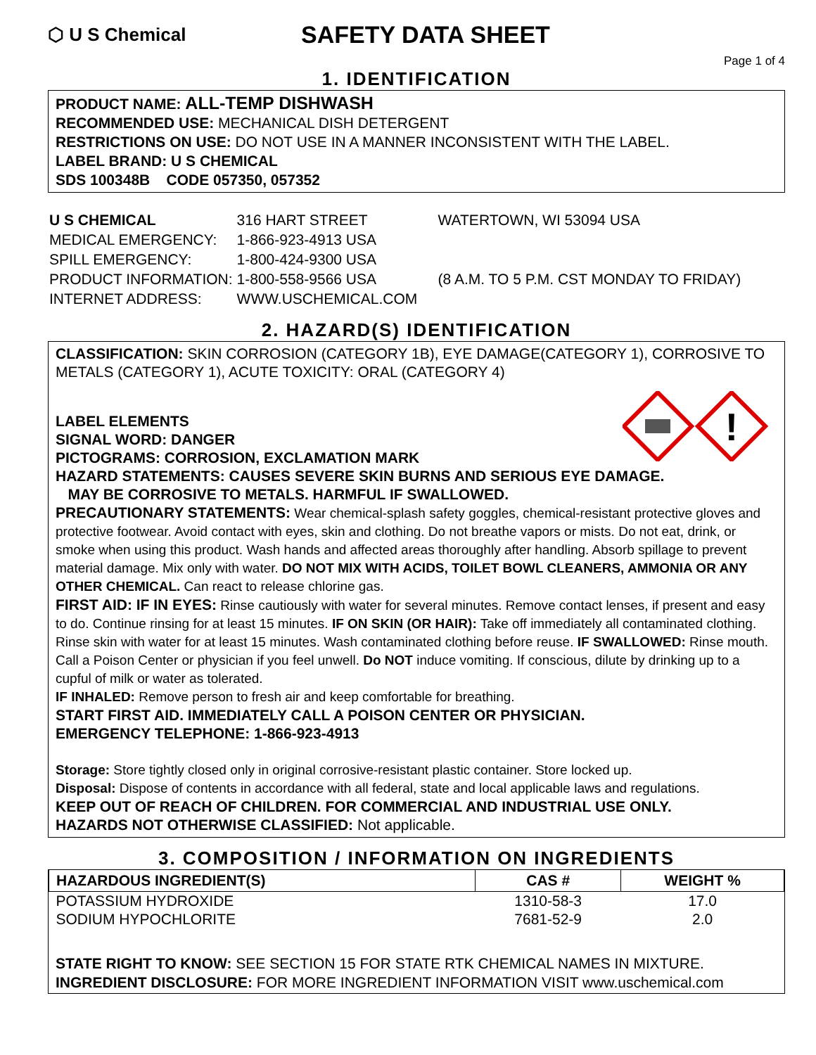⬡ U S Chemical
SAFETY DATA SHEET
Page 1 of 4
1. IDENTIFICATION
PRODUCT NAME: ALL-TEMP DISHWASH
RECOMMENDED USE: MECHANICAL DISH DETERGENT
RESTRICTIONS ON USE: DO NOT USE IN A MANNER INCONSISTENT WITH THE LABEL.
LABEL BRAND: U S CHEMICAL
SDS 100348B CODE 057350, 057352
| U S CHEMICAL | 316 HART STREET | WATERTOWN, WI 53094 USA |
| MEDICAL EMERGENCY: | 1-866-923-4913 USA | |
| SPILL EMERGENCY: | 1-800-424-9300 USA | |
| PRODUCT INFORMATION: | 1-800-558-9566 USA | (8 A.M. TO 5 P.M. CST MONDAY TO FRIDAY) |
| INTERNET ADDRESS: | WWW.USCHEMICAL.COM | |
2. HAZARD(S) IDENTIFICATION
CLASSIFICATION: SKIN CORROSION (CATEGORY 1B), EYE DAMAGE(CATEGORY 1), CORROSIVE TO METALS (CATEGORY 1), ACUTE TOXICITY: ORAL (CATEGORY 4)
LABEL ELEMENTS
SIGNAL WORD: DANGER
PICTOGRAMS: CORROSION, EXCLAMATION MARK
!
HAZARD STATEMENTS: CAUSES SEVERE SKIN BURNS AND SERIOUS EYE DAMAGE.
MAY BE CORROSIVE TO METALS. HARMFUL IF SWALLOWED.
PRECAUTIONARY STATEMENTS: Wear chemical-splash safety goggles, chemical-resistant protective gloves and protective footwear. Avoid contact with eyes, skin and clothing. Do not breathe vapors or mists. Do not eat, drink, or smoke when using this product. Wash hands and affected areas thoroughly after handling. Absorb spillage to prevent material damage. Mix only with water. DO NOT MIX WITH ACIDS, TOILET BOWL CLEANERS, AMMONIA OR ANY OTHER CHEMICAL. Can react to release chlorine gas.
FIRST AID: IF IN EYES: Rinse cautiously with water for several minutes. Remove contact lenses, if present and easy to do. Continue rinsing for at least 15 minutes. IF ON SKIN (OR HAIR): Take off immediately all contaminated clothing. Rinse skin with water for at least 15 minutes. Wash contaminated clothing before reuse. IF SWALLOWED: Rinse mouth. Call a Poison Center or physician if you feel unwell. Do NOT induce vomiting. If conscious, dilute by drinking up to a cupful of milk or water as tolerated.
IF INHALED: Remove person to fresh air and keep comfortable for breathing.
START FIRST AID. IMMEDIATELY CALL A POISON CENTER OR PHYSICIAN.
EMERGENCY TELEPHONE: 1-866-923-4913
Storage: Store tightly closed only in original corrosive-resistant plastic container. Store locked up.
Disposal: Dispose of contents in accordance with all federal, state and local applicable laws and regulations.
KEEP OUT OF REACH OF CHILDREN. FOR COMMERCIAL AND INDUSTRIAL USE ONLY.
HAZARDS NOT OTHERWISE CLASSIFIED: Not applicable.
3. COMPOSITION / INFORMATION ON INGREDIENTS
| HAZARDOUS INGREDIENT(S) | CAS # | WEIGHT % |
| --- | --- | --- |
| POTASSIUM HYDROXIDE | 1310-58-3 | 17.0 |
| SODIUM HYPOCHLORITE | 7681-52-9 | 2.0 |
STATE RIGHT TO KNOW: SEE SECTION 15 FOR STATE RTK CHEMICAL NAMES IN MIXTURE.
INGREDIENT DISCLOSURE: FOR MORE INGREDIENT INFORMATION VISIT www.uschemical.com